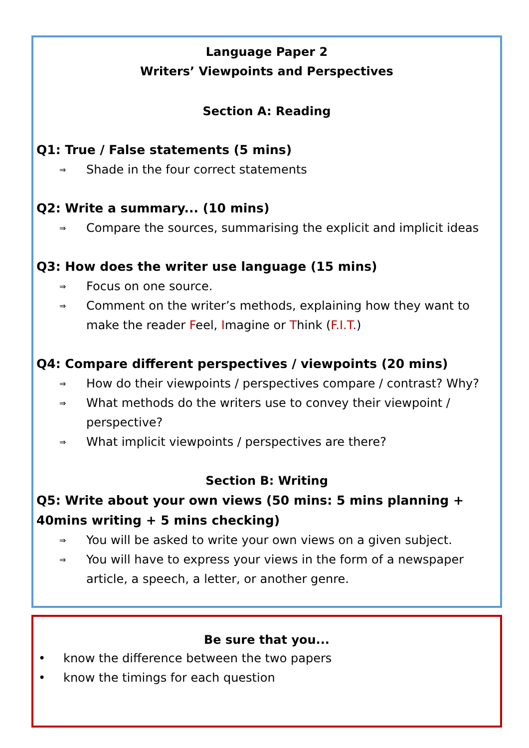Language Paper 2
Writers’ Viewpoints and Perspectives
Section A: Reading
Q1: True / False statements (5 mins)
⇒
Shade in the four correct statements
Q2: Write a summary... (10 mins)
⇒
Compare the sources, summarising the explicit and implicit ideas
Q3: How does the writer use language (15 mins)
⇒
Focus on one source.
⇒
Comment on the writer’s methods, explaining how they want to make the reader Feel, Imagine or Think (F.I.T.)
Q4: Compare different perspectives / viewpoints (20 mins)
⇒
How do their viewpoints / perspectives compare / contrast? Why?
⇒
What methods do the writers use to convey their viewpoint / perspective?
⇒
What implicit viewpoints / perspectives are there?
Section B: Writing
Q5: Write about your own views (50 mins: 5 mins planning + 40mins writing + 5 mins checking)
⇒
You will be asked to write your own views on a given subject.
⇒
You will have to express your views in the form of a newspaper article, a speech, a letter, or another genre.
Be sure that you...
• know the difference between the two papers
• know the timings for each question